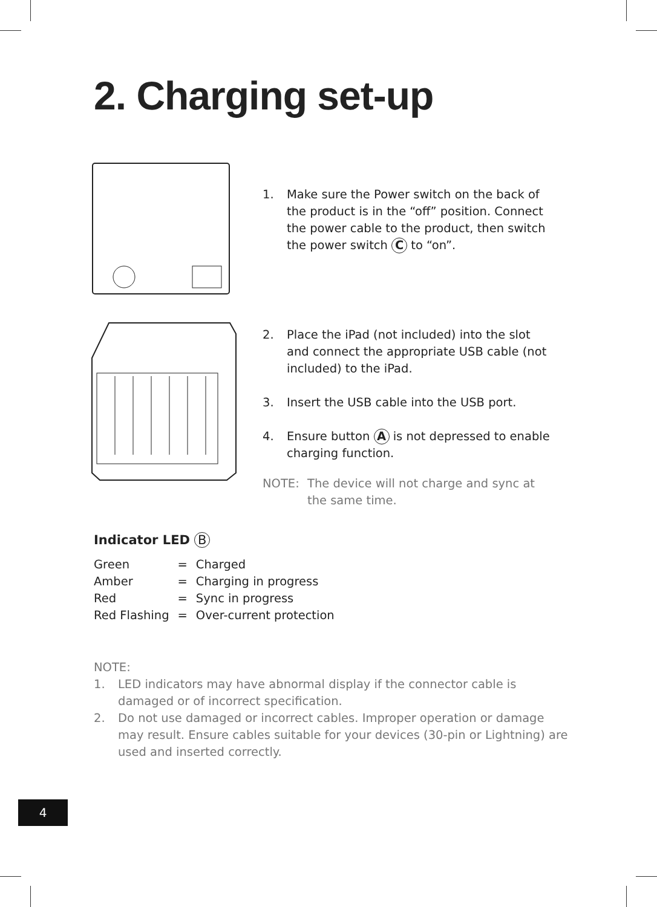2. Charging set-up
1. Make sure the Power switch on the back of the product is in the “off” position. Connect the power cable to the product, then switch the power switch C to “on”.
2. Place the iPad (not included) into the slot and connect the appropriate USB cable (not included) to the iPad.
3. Insert the USB cable into the USB port.
4. Ensure button A is not depressed to enable charging function.
NOTE: The device will not charge and sync at the same time.
Indicator LED B
| Green | = | Charged |
| Amber | = | Charging in progress |
| Red | = | Sync in progress |
| Red Flashing | = | Over-current protection |
NOTE:
1. LED indicators may have abnormal display if the connector cable is damaged or of incorrect specification.
2. Do not use damaged or incorrect cables. Improper operation or damage may result. Ensure cables suitable for your devices (30-pin or Lightning) are used and inserted correctly.
4